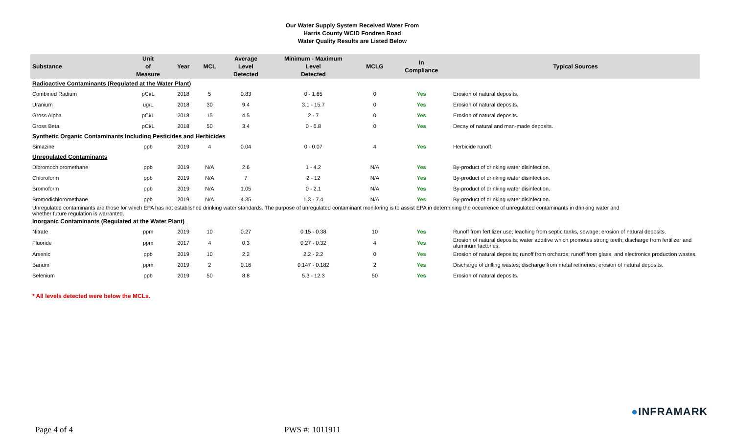Our Water Supply System Received Water From
Harris County WCID Fondren Road
Water Quality Results are Listed Below
| Substance | Unit of Measure | Year | MCL | Average Level Detected | Minimum - Maximum Level Detected | MCLG | In Compliance | Typical Sources |
| --- | --- | --- | --- | --- | --- | --- | --- | --- |
| Radioactive Contaminants (Regulated at the Water Plant) | | | | | | | | |
| Combined Radium | pCi/L | 2018 | 5 | 0.83 | 0 - 1.65 | 0 | Yes | Erosion of natural deposits. |
| Uranium | ug/L | 2018 | 30 | 9.4 | 3.1 - 15.7 | 0 | Yes | Erosion of natural deposits. |
| Gross Alpha | pCi/L | 2018 | 15 | 4.5 | 2 - 7 | 0 | Yes | Erosion of natural deposits. |
| Gross Beta | pCi/L | 2018 | 50 | 3.4 | 0 - 6.8 | 0 | Yes | Decay of natural and man-made deposits. |
| Synthetic Organic Contaminants Including Pesticides and Herbicides | | | | | | | | |
| Simazine | ppb | 2019 | 4 | 0.04 | 0 - 0.07 | 4 | Yes | Herbicide runoff. |
| Unregulated Contaminants | | | | | | | | |
| Dibromochloromethane | ppb | 2019 | N/A | 2.6 | 1 - 4.2 | N/A | Yes | By-product of drinking water disinfection. |
| Chloroform | ppb | 2019 | N/A | 7 | 2 - 12 | N/A | Yes | By-product of drinking water disinfection. |
| Bromoform | ppb | 2019 | N/A | 1.05 | 0 - 2.1 | N/A | Yes | By-product of drinking water disinfection. |
| Bromodichloromethane | ppb | 2019 | N/A | 4.35 | 1.3 - 7.4 | N/A | Yes | By-product of drinking water disinfection. |
| Unregulated contaminants are those for which EPA has not established drinking water standards. The purpose of unregulated contaminant monitoring is to assist EPA in determining the occurrence of unregulated contaminants in drinking water and whether future regulation is warranted. | | | | | | | | |
| Inorganic Contaminants (Regulated at the Water Plant) | | | | | | | | |
| Nitrate | ppm | 2019 | 10 | 0.27 | 0.15 - 0.38 | 10 | Yes | Runoff from fertilizer use; leaching from septic tanks, sewage; erosion of natural deposits. |
| Fluoride | ppm | 2017 | 4 | 0.3 | 0.27 - 0.32 | 4 | Yes | Erosion of natural deposits; water additive which promotes strong teeth; discharge from fertilizer and aluminum factories. |
| Arsenic | ppb | 2019 | 10 | 2.2 | 2.2 - 2.2 | 0 | Yes | Erosion of natural deposits; runoff from orchards; runoff from glass, and electronics production wastes. |
| Barium | ppm | 2019 | 2 | 0.16 | 0.147 - 0.182 | 2 | Yes | Discharge of drilling wastes; discharge from metal refineries; erosion of natural deposits. |
| Selenium | ppb | 2019 | 50 | 8.8 | 5.3 - 12.3 | 50 | Yes | Erosion of natural deposits. |
* All levels detected were below the MCLs.
●INFRAMARK
Page 4 of 4 PWS #: 1011911